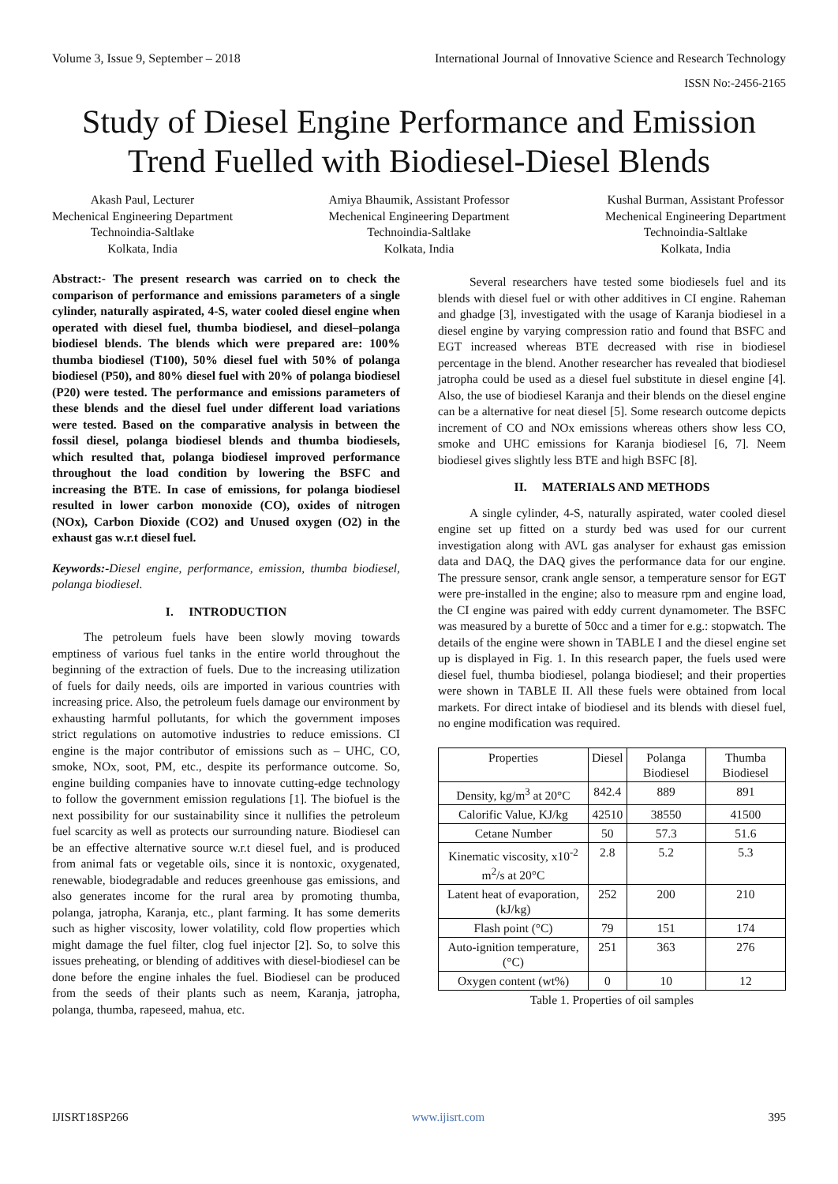Volume 3, Issue 9, September – 2018 International Journal of Innovative Science and Research Technology
ISSN No:-2456-2165
Study of Diesel Engine Performance and Emission Trend Fuelled with Biodiesel-Diesel Blends
Akash Paul, Lecturer
Mechenical Engineering Department
Technoindia-Saltlake
Kolkata, India
Amiya Bhaumik, Assistant Professor
Mechenical Engineering Department
Technoindia-Saltlake
Kolkata, India
Kushal Burman, Assistant Professor
Mechenical Engineering Department
Technoindia-Saltlake
Kolkata, India
Abstract:- The present research was carried on to check the comparison of performance and emissions parameters of a single cylinder, naturally aspirated, 4-S, water cooled diesel engine when operated with diesel fuel, thumba biodiesel, and diesel–polanga biodiesel blends. The blends which were prepared are: 100% thumba biodiesel (T100), 50% diesel fuel with 50% of polanga biodiesel (P50), and 80% diesel fuel with 20% of polanga biodiesel (P20) were tested. The performance and emissions parameters of these blends and the diesel fuel under different load variations were tested. Based on the comparative analysis in between the fossil diesel, polanga biodiesel blends and thumba biodiesels, which resulted that, polanga biodiesel improved performance throughout the load condition by lowering the BSFC and increasing the BTE. In case of emissions, for polanga biodiesel resulted in lower carbon monoxide (CO), oxides of nitrogen (NOx), Carbon Dioxide (CO2) and Unused oxygen (O2) in the exhaust gas w.r.t diesel fuel.
Keywords:-Diesel engine, performance, emission, thumba biodiesel, polanga biodiesel.
I. INTRODUCTION
The petroleum fuels have been slowly moving towards emptiness of various fuel tanks in the entire world throughout the beginning of the extraction of fuels. Due to the increasing utilization of fuels for daily needs, oils are imported in various countries with increasing price. Also, the petroleum fuels damage our environment by exhausting harmful pollutants, for which the government imposes strict regulations on automotive industries to reduce emissions. CI engine is the major contributor of emissions such as – UHC, CO, smoke, NOx, soot, PM, etc., despite its performance outcome. So, engine building companies have to innovate cutting-edge technology to follow the government emission regulations [1]. The biofuel is the next possibility for our sustainability since it nullifies the petroleum fuel scarcity as well as protects our surrounding nature. Biodiesel can be an effective alternative source w.r.t diesel fuel, and is produced from animal fats or vegetable oils, since it is nontoxic, oxygenated, renewable, biodegradable and reduces greenhouse gas emissions, and also generates income for the rural area by promoting thumba, polanga, jatropha, Karanja, etc., plant farming. It has some demerits such as higher viscosity, lower volatility, cold flow properties which might damage the fuel filter, clog fuel injector [2]. So, to solve this issues preheating, or blending of additives with diesel-biodiesel can be done before the engine inhales the fuel. Biodiesel can be produced from the seeds of their plants such as neem, Karanja, jatropha, polanga, thumba, rapeseed, mahua, etc.
Several researchers have tested some biodiesels fuel and its blends with diesel fuel or with other additives in CI engine. Raheman and ghadge [3], investigated with the usage of Karanja biodiesel in a diesel engine by varying compression ratio and found that BSFC and EGT increased whereas BTE decreased with rise in biodiesel percentage in the blend. Another researcher has revealed that biodiesel jatropha could be used as a diesel fuel substitute in diesel engine [4]. Also, the use of biodiesel Karanja and their blends on the diesel engine can be a alternative for neat diesel [5]. Some research outcome depicts increment of CO and NOx emissions whereas others show less CO, smoke and UHC emissions for Karanja biodiesel [6, 7]. Neem biodiesel gives slightly less BTE and high BSFC [8].
II. MATERIALS AND METHODS
A single cylinder, 4-S, naturally aspirated, water cooled diesel engine set up fitted on a sturdy bed was used for our current investigation along with AVL gas analyser for exhaust gas emission data and DAQ, the DAQ gives the performance data for our engine. The pressure sensor, crank angle sensor, a temperature sensor for EGT were pre-installed in the engine; also to measure rpm and engine load, the CI engine was paired with eddy current dynamometer. The BSFC was measured by a burette of 50cc and a timer for e.g.: stopwatch. The details of the engine were shown in TABLE I and the diesel engine set up is displayed in Fig. 1. In this research paper, the fuels used were diesel fuel, thumba biodiesel, polanga biodiesel; and their properties were shown in TABLE II. All these fuels were obtained from local markets. For direct intake of biodiesel and its blends with diesel fuel, no engine modification was required.
| Properties | Diesel | Polanga Biodiesel | Thumba Biodiesel |
| Density, kg/m<sup>3</sup> at 20°C | 842.4 | 889 | 891 |
| Calorific Value, KJ/kg | 42510 | 38550 | 41500 |
| Cetane Number | 50 | 57.3 | 51.6 |
| Kinematic viscosity, x10<sup>-2</sup> m<sup>2</sup>/s at 20°C | 2.8 | 5.2 | 5.3 |
| Latent heat of evaporation, (kJ/kg) | 252 | 200 | 210 |
| Flash point (°C) | 79 | 151 | 174 |
| Auto-ignition temperature, (°C) | 251 | 363 | 276 |
| Oxygen content (wt%) | 0 | 10 | 12 |
Table 1. Properties of oil samples
IJISRT18SP266 www.ijisrt.com 395